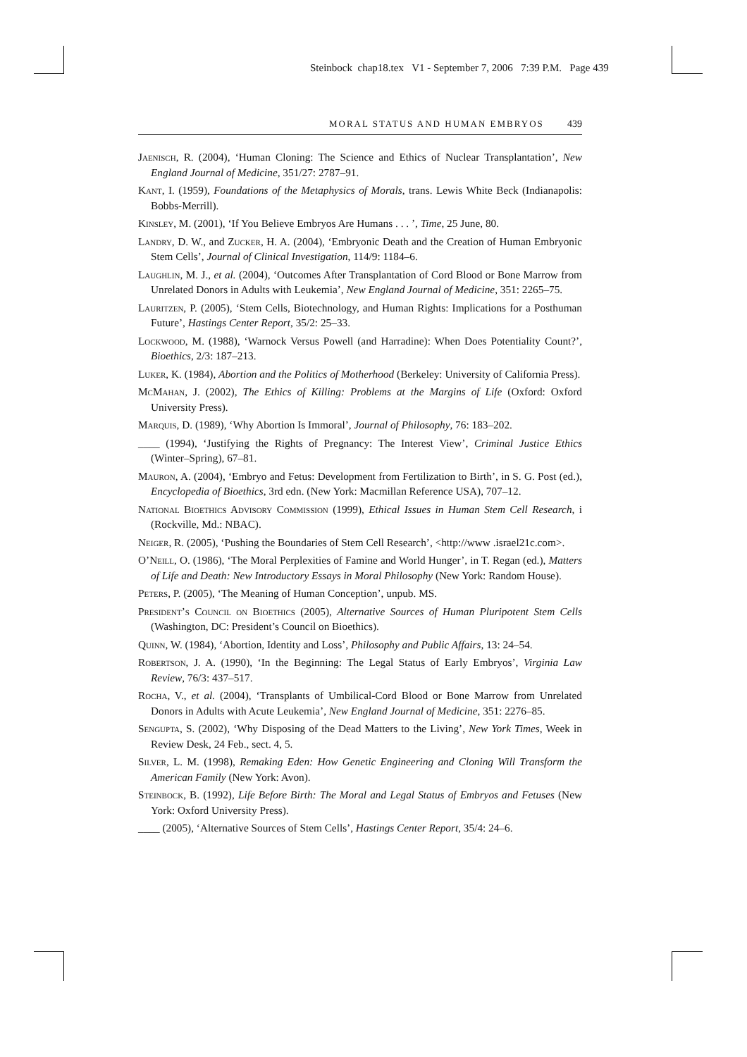Steinbock chap18.tex V1 - September 7, 2006 7:39 P.M. Page 439
MORAL STATUS AND HUMAN EMBRYOS 439
Jaenisch, R. (2004), ‘Human Cloning: The Science and Ethics of Nuclear Transplantation’, New England Journal of Medicine, 351/27: 2787–91.
Kant, I. (1959), Foundations of the Metaphysics of Morals, trans. Lewis White Beck (Indianapolis: Bobbs-Merrill).
Kinsley, M. (2001), ‘If You Believe Embryos Are Humans . . . ’, Time, 25 June, 80.
Landry, D. W., and Zucker, H. A. (2004), ‘Embryonic Death and the Creation of Human Embryonic Stem Cells’, Journal of Clinical Investigation, 114/9: 1184–6.
Laughlin, M. J., et al. (2004), ‘Outcomes After Transplantation of Cord Blood or Bone Marrow from Unrelated Donors in Adults with Leukemia’, New England Journal of Medicine, 351: 2265–75.
Lauritzen, P. (2005), ‘Stem Cells, Biotechnology, and Human Rights: Implications for a Posthuman Future’, Hastings Center Report, 35/2: 25–33.
Lockwood, M. (1988), ‘Warnock Versus Powell (and Harradine): When Does Potentiality Count?’, Bioethics, 2/3: 187–213.
Luker, K. (1984), Abortion and the Politics of Motherhood (Berkeley: University of California Press).
McMahan, J. (2002), The Ethics of Killing: Problems at the Margins of Life (Oxford: Oxford University Press).
Marquis, D. (1989), ‘Why Abortion Is Immoral’, Journal of Philosophy, 76: 183–202.
____ (1994), ‘Justifying the Rights of Pregnancy: The Interest View’, Criminal Justice Ethics (Winter–Spring), 67–81.
Mauron, A. (2004), ‘Embryo and Fetus: Development from Fertilization to Birth’, in S. G. Post (ed.), Encyclopedia of Bioethics, 3rd edn. (New York: Macmillan Reference USA), 707–12.
National Bioethics Advisory Commission (1999), Ethical Issues in Human Stem Cell Research, i (Rockville, Md.: NBAC).
Neiger, R. (2005), ‘Pushing the Boundaries of Stem Cell Research’, <http://www .israel21c.com>.
O’Neill, O. (1986), ‘The Moral Perplexities of Famine and World Hunger’, in T. Regan (ed.), Matters of Life and Death: New Introductory Essays in Moral Philosophy (New York: Random House).
Peters, P. (2005), ‘The Meaning of Human Conception’, unpub. MS.
President’s Council on Bioethics (2005), Alternative Sources of Human Pluripotent Stem Cells (Washington, DC: President’s Council on Bioethics).
Quinn, W. (1984), ‘Abortion, Identity and Loss’, Philosophy and Public Affairs, 13: 24–54.
Robertson, J. A. (1990), ‘In the Beginning: The Legal Status of Early Embryos’, Virginia Law Review, 76/3: 437–517.
Rocha, V., et al. (2004), ‘Transplants of Umbilical-Cord Blood or Bone Marrow from Unrelated Donors in Adults with Acute Leukemia’, New England Journal of Medicine, 351: 2276–85.
Sengupta, S. (2002), ‘Why Disposing of the Dead Matters to the Living’, New York Times, Week in Review Desk, 24 Feb., sect. 4, 5.
Silver, L. M. (1998), Remaking Eden: How Genetic Engineering and Cloning Will Transform the American Family (New York: Avon).
Steinbock, B. (1992), Life Before Birth: The Moral and Legal Status of Embryos and Fetuses (New York: Oxford University Press).
____ (2005), ‘Alternative Sources of Stem Cells’, Hastings Center Report, 35/4: 24–6.